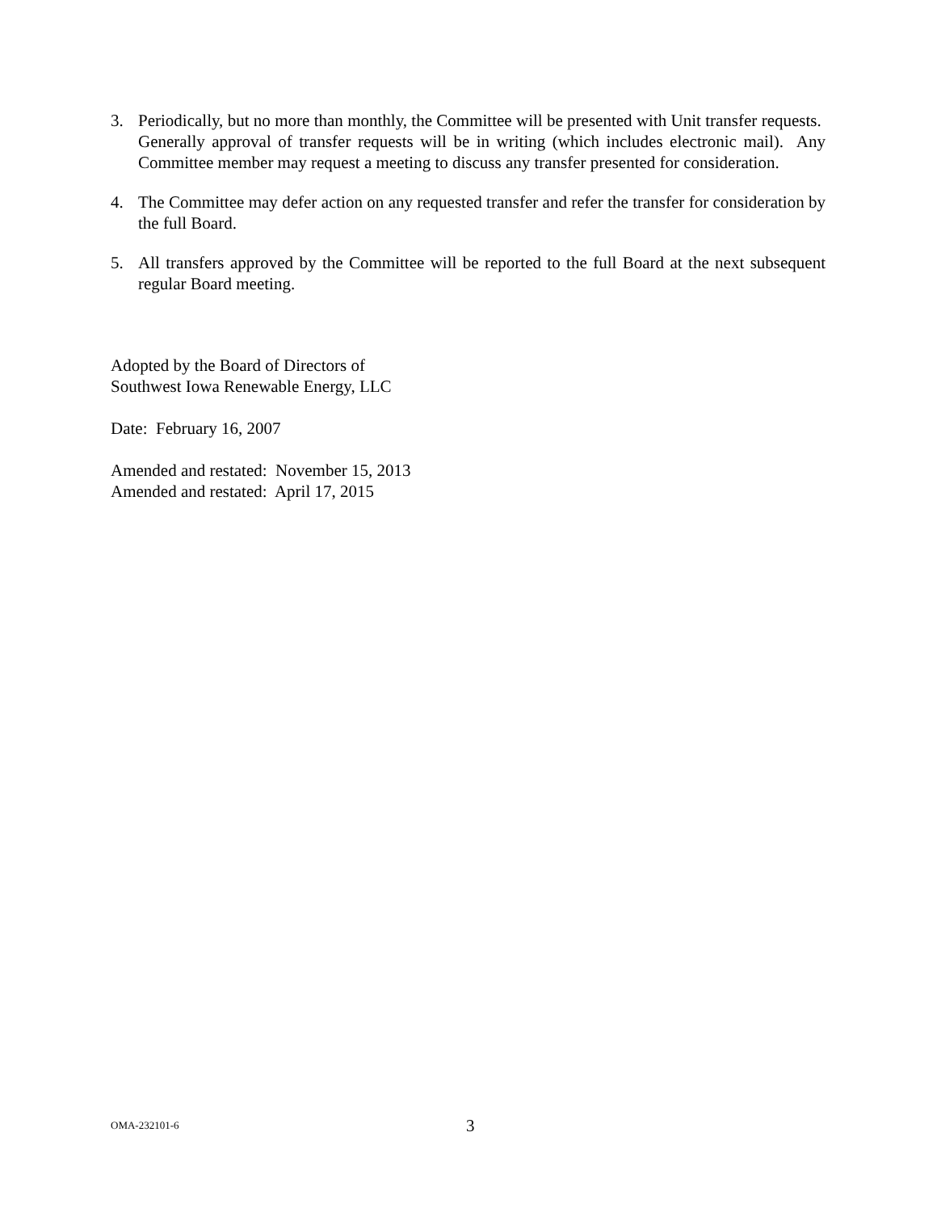3. Periodically, but no more than monthly, the Committee will be presented with Unit transfer requests. Generally approval of transfer requests will be in writing (which includes electronic mail). Any Committee member may request a meeting to discuss any transfer presented for consideration.
4. The Committee may defer action on any requested transfer and refer the transfer for consideration by the full Board.
5. All transfers approved by the Committee will be reported to the full Board at the next subsequent regular Board meeting.
Adopted by the Board of Directors of
Southwest Iowa Renewable Energy, LLC
Date: February 16, 2007
Amended and restated: November 15, 2013
Amended and restated: April 17, 2015
OMA-232101-6
3